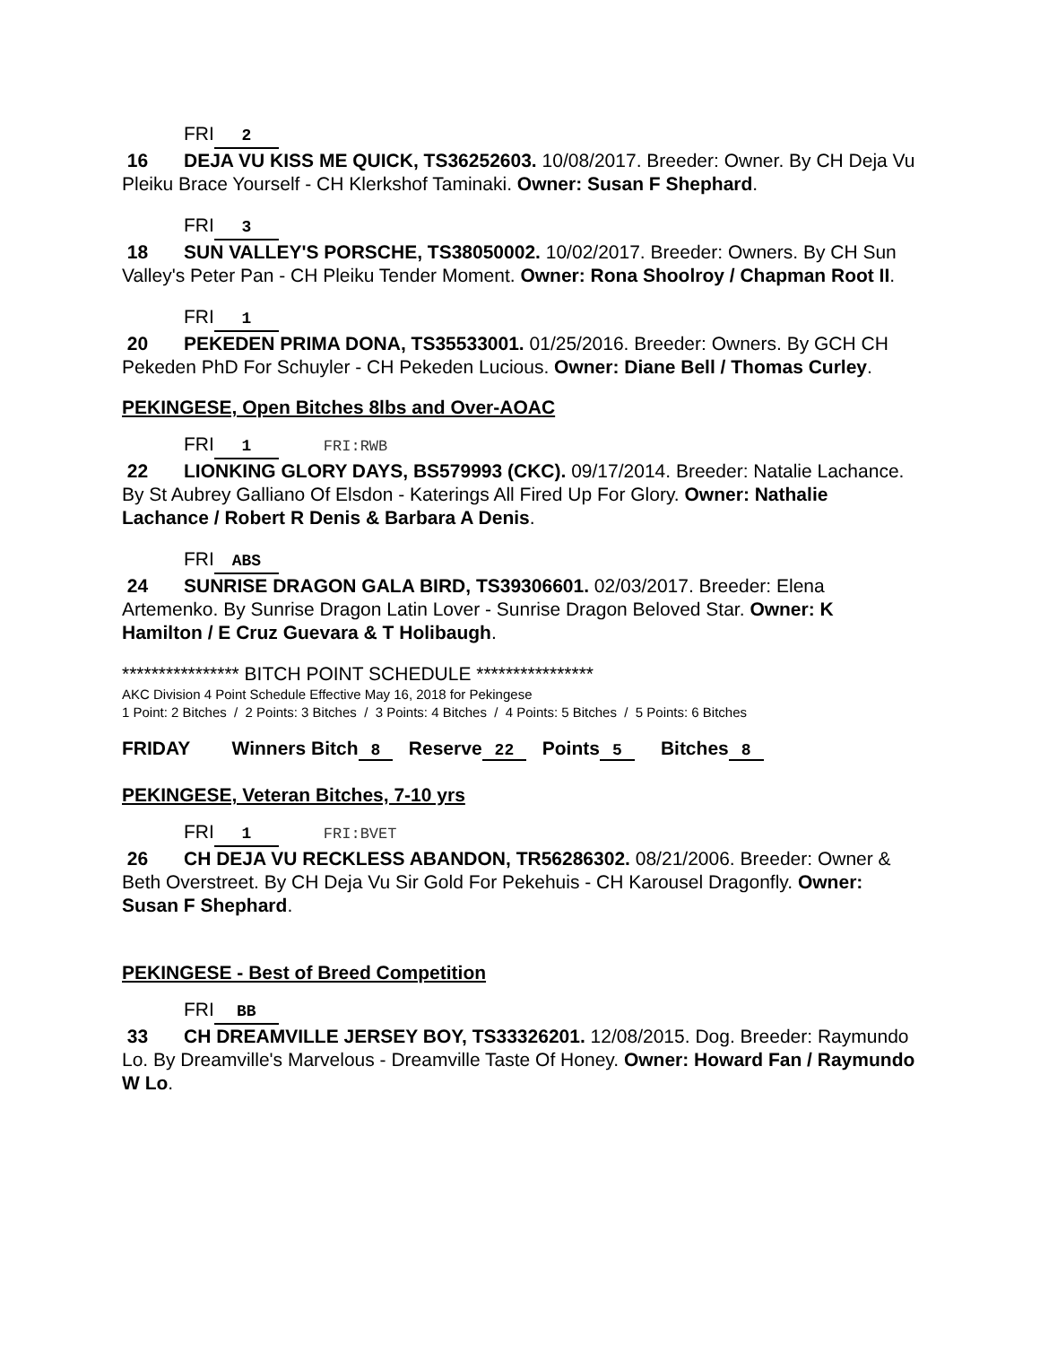FRI 2
16 DEJA VU KISS ME QUICK, TS36252603. 10/08/2017. Breeder: Owner. By CH Deja Vu Pleiku Brace Yourself - CH Klerkshof Taminaki. Owner: Susan F Shephard.
FRI 3
18 SUN VALLEY'S PORSCHE, TS38050002. 10/02/2017. Breeder: Owners. By CH Sun Valley's Peter Pan - CH Pleiku Tender Moment. Owner: Rona Shoolroy / Chapman Root II.
FRI 1
20 PEKEDEN PRIMA DONA, TS35533001. 01/25/2016. Breeder: Owners. By GCH CH Pekeden PhD For Schuyler - CH Pekeden Lucious. Owner: Diane Bell / Thomas Curley.
PEKINGESE, Open Bitches 8lbs and Over-AOAC
FRI 1 FRI:RWB
22 LIONKING GLORY DAYS, BS579993 (CKC). 09/17/2014. Breeder: Natalie Lachance. By St Aubrey Galliano Of Elsdon - Katerings All Fired Up For Glory. Owner: Nathalie Lachance / Robert R Denis & Barbara A Denis.
FRI ABS
24 SUNRISE DRAGON GALA BIRD, TS39306601. 02/03/2017. Breeder: Elena Artemenko. By Sunrise Dragon Latin Lover - Sunrise Dragon Beloved Star. Owner: K Hamilton / E Cruz Guevara & T Holibaugh.
**************** BITCH POINT SCHEDULE ****************
AKC Division 4 Point Schedule Effective May 16, 2018 for Pekingese
1 Point: 2 Bitches / 2 Points: 3 Bitches / 3 Points: 4 Bitches / 4 Points: 5 Bitches / 5 Points: 6 Bitches
FRIDAY Winners Bitch 8 Reserve 22 Points 5 Bitches 8
PEKINGESE, Veteran Bitches, 7-10 yrs
FRI 1 FRI:BVET
26 CH DEJA VU RECKLESS ABANDON, TR56286302. 08/21/2006. Breeder: Owner & Beth Overstreet. By CH Deja Vu Sir Gold For Pekehuis - CH Karousel Dragonfly. Owner: Susan F Shephard.
PEKINGESE - Best of Breed Competition
FRI BB
33 CH DREAMVILLE JERSEY BOY, TS33326201. 12/08/2015. Dog. Breeder: Raymundo Lo. By Dreamville's Marvelous - Dreamville Taste Of Honey. Owner: Howard Fan / Raymundo W Lo.